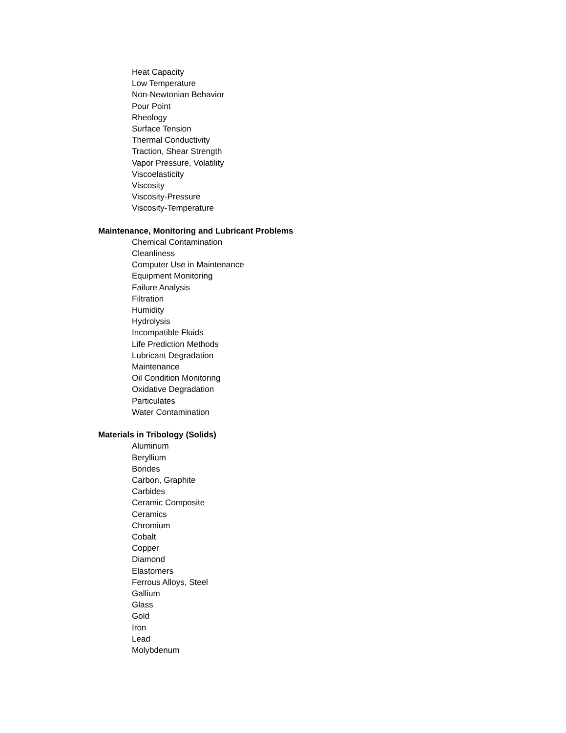Heat Capacity
Low Temperature
Non-Newtonian Behavior
Pour Point
Rheology
Surface Tension
Thermal Conductivity
Traction, Shear Strength
Vapor Pressure, Volatility
Viscoelasticity
Viscosity
Viscosity-Pressure
Viscosity-Temperature
Maintenance, Monitoring and Lubricant Problems
Chemical Contamination
Cleanliness
Computer Use in Maintenance
Equipment Monitoring
Failure Analysis
Filtration
Humidity
Hydrolysis
Incompatible Fluids
Life Prediction Methods
Lubricant Degradation
Maintenance
Oil Condition Monitoring
Oxidative Degradation
Particulates
Water Contamination
Materials in Tribology (Solids)
Aluminum
Beryllium
Borides
Carbon, Graphite
Carbides
Ceramic Composite
Ceramics
Chromium
Cobalt
Copper
Diamond
Elastomers
Ferrous Alloys, Steel
Gallium
Glass
Gold
Iron
Lead
Molybdenum